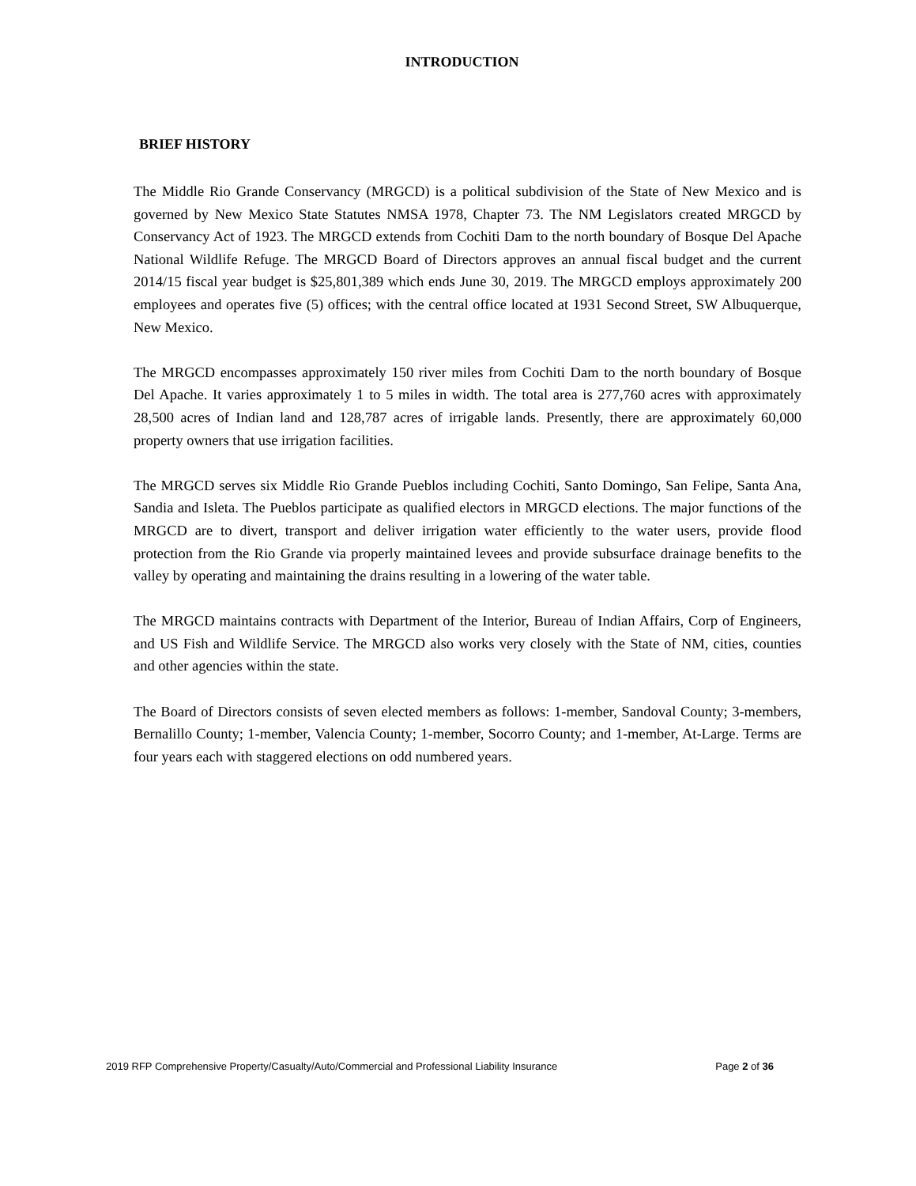INTRODUCTION
BRIEF HISTORY
The Middle Rio Grande Conservancy (MRGCD) is a political subdivision of the State of New Mexico and is governed by New Mexico State Statutes NMSA 1978, Chapter 73. The NM Legislators created MRGCD by Conservancy Act of 1923. The MRGCD extends from Cochiti Dam to the north boundary of Bosque Del Apache National Wildlife Refuge. The MRGCD Board of Directors approves an annual fiscal budget and the current 2014/15 fiscal year budget is $25,801,389 which ends June 30, 2019. The MRGCD employs approximately 200 employees and operates five (5) offices; with the central office located at 1931 Second Street, SW Albuquerque, New Mexico.
The MRGCD encompasses approximately 150 river miles from Cochiti Dam to the north boundary of Bosque Del Apache. It varies approximately 1 to 5 miles in width. The total area is 277,760 acres with approximately 28,500 acres of Indian land and 128,787 acres of irrigable lands. Presently, there are approximately 60,000 property owners that use irrigation facilities.
The MRGCD serves six Middle Rio Grande Pueblos including Cochiti, Santo Domingo, San Felipe, Santa Ana, Sandia and Isleta. The Pueblos participate as qualified electors in MRGCD elections. The major functions of the MRGCD are to divert, transport and deliver irrigation water efficiently to the water users, provide flood protection from the Rio Grande via properly maintained levees and provide subsurface drainage benefits to the valley by operating and maintaining the drains resulting in a lowering of the water table.
The MRGCD maintains contracts with Department of the Interior, Bureau of Indian Affairs, Corp of Engineers, and US Fish and Wildlife Service. The MRGCD also works very closely with the State of NM, cities, counties and other agencies within the state.
The Board of Directors consists of seven elected members as follows: 1-member, Sandoval County; 3-members, Bernalillo County; 1-member, Valencia County; 1-member, Socorro County; and 1-member, At-Large. Terms are four years each with staggered elections on odd numbered years.
2019 RFP Comprehensive Property/Casualty/Auto/Commercial and Professional Liability Insurance Page 2 of 36